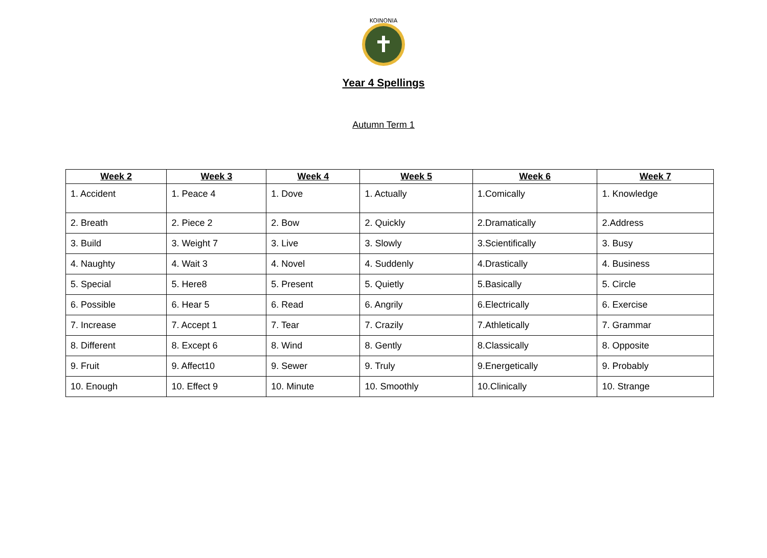KOINONIA
Year 4 Spellings
Autumn Term 1
| Week 2 | Week 3 | Week 4 | Week 5 | Week 6 | Week 7 |
| --- | --- | --- | --- | --- | --- |
| 1. Accident | 1. Peace 4 | 1. Dove | 1. Actually | 1.Comically | 1. Knowledge |
| 2. Breath | 2. Piece 2 | 2. Bow | 2. Quickly | 2.Dramatically | 2.Address |
| 3. Build | 3. Weight 7 | 3. Live | 3. Slowly | 3.Scientifically | 3. Busy |
| 4. Naughty | 4. Wait 3 | 4. Novel | 4. Suddenly | 4.Drastically | 4. Business |
| 5. Special | 5. Here8 | 5. Present | 5. Quietly | 5.Basically | 5. Circle |
| 6. Possible | 6. Hear 5 | 6. Read | 6. Angrily | 6.Electrically | 6. Exercise |
| 7. Increase | 7. Accept 1 | 7. Tear | 7. Crazily | 7.Athletically | 7. Grammar |
| 8. Different | 8. Except 6 | 8. Wind | 8. Gently | 8.Classically | 8. Opposite |
| 9. Fruit | 9. Affect10 | 9. Sewer | 9. Truly | 9.Energetically | 9. Probably |
| 10. Enough | 10. Effect 9 | 10. Minute | 10. Smoothly | 10.Clinically | 10. Strange |